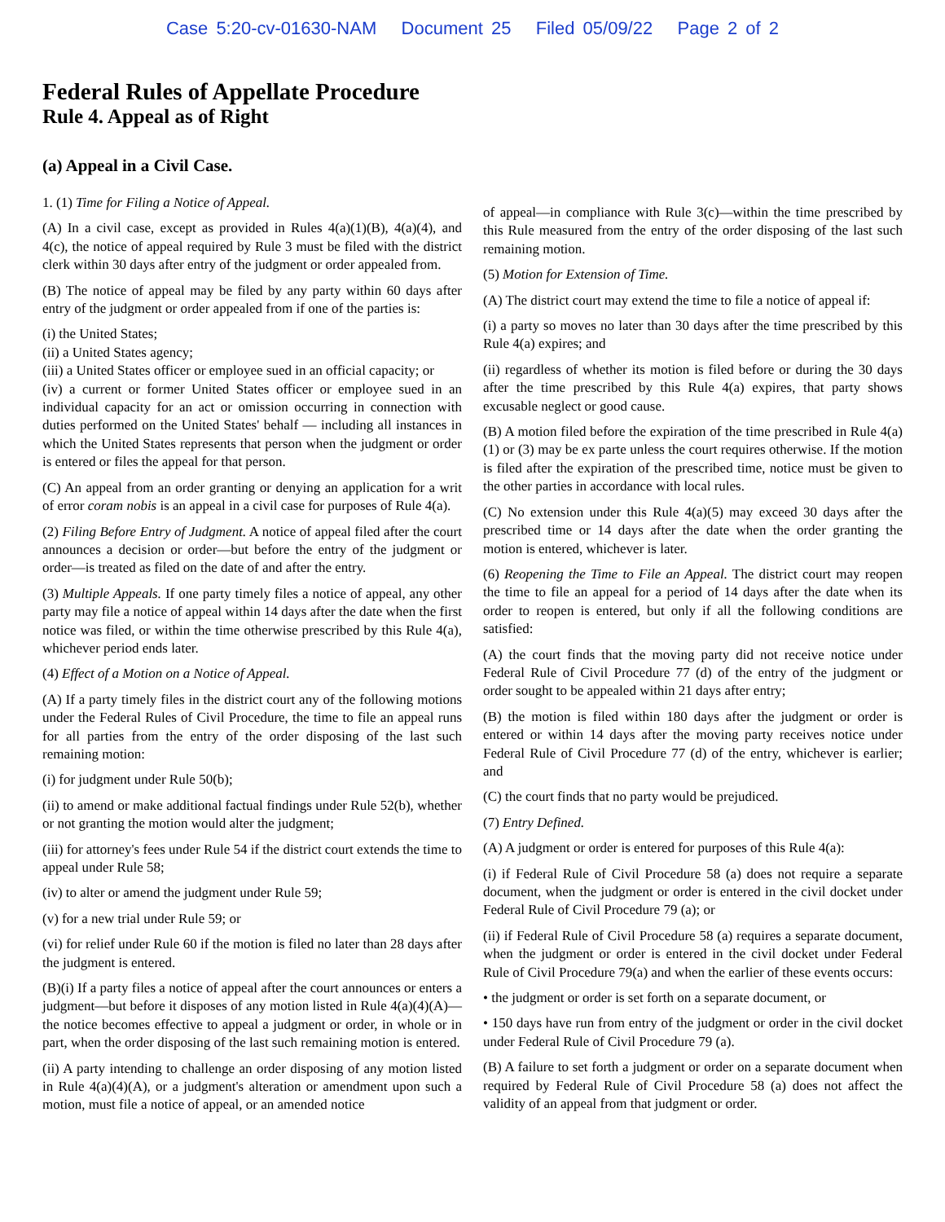Case 5:20-cv-01630-NAM Document 25 Filed 05/09/22 Page 2 of 2
Federal Rules of Appellate Procedure
Rule 4. Appeal as of Right
(a) Appeal in a Civil Case.
1. (1) Time for Filing a Notice of Appeal.
(A) In a civil case, except as provided in Rules 4(a)(1)(B), 4(a)(4), and 4(c), the notice of appeal required by Rule 3 must be filed with the district clerk within 30 days after entry of the judgment or order appealed from.
(B) The notice of appeal may be filed by any party within 60 days after entry of the judgment or order appealed from if one of the parties is:
(i) the United States;
(ii) a United States agency;
(iii) a United States officer or employee sued in an official capacity; or
(iv) a current or former United States officer or employee sued in an individual capacity for an act or omission occurring in connection with duties performed on the United States' behalf — including all instances in which the United States represents that person when the judgment or order is entered or files the appeal for that person.
(C) An appeal from an order granting or denying an application for a writ of error coram nobis is an appeal in a civil case for purposes of Rule 4(a).
(2) Filing Before Entry of Judgment. A notice of appeal filed after the court announces a decision or order—but before the entry of the judgment or order—is treated as filed on the date of and after the entry.
(3) Multiple Appeals. If one party timely files a notice of appeal, any other party may file a notice of appeal within 14 days after the date when the first notice was filed, or within the time otherwise prescribed by this Rule 4(a), whichever period ends later.
(4) Effect of a Motion on a Notice of Appeal.
(A) If a party timely files in the district court any of the following motions under the Federal Rules of Civil Procedure, the time to file an appeal runs for all parties from the entry of the order disposing of the last such remaining motion:
(i) for judgment under Rule 50(b);
(ii) to amend or make additional factual findings under Rule 52(b), whether or not granting the motion would alter the judgment;
(iii) for attorney's fees under Rule 54 if the district court extends the time to appeal under Rule 58;
(iv) to alter or amend the judgment under Rule 59;
(v) for a new trial under Rule 59; or
(vi) for relief under Rule 60 if the motion is filed no later than 28 days after the judgment is entered.
(B)(i) If a party files a notice of appeal after the court announces or enters a judgment—but before it disposes of any motion listed in Rule 4(a)(4)(A)—the notice becomes effective to appeal a judgment or order, in whole or in part, when the order disposing of the last such remaining motion is entered.
(ii) A party intending to challenge an order disposing of any motion listed in Rule 4(a)(4)(A), or a judgment's alteration or amendment upon such a motion, must file a notice of appeal, or an amended notice
of appeal—in compliance with Rule 3(c)—within the time prescribed by this Rule measured from the entry of the order disposing of the last such remaining motion.
(5) Motion for Extension of Time.
(A) The district court may extend the time to file a notice of appeal if:
(i) a party so moves no later than 30 days after the time prescribed by this Rule 4(a) expires; and
(ii) regardless of whether its motion is filed before or during the 30 days after the time prescribed by this Rule 4(a) expires, that party shows excusable neglect or good cause.
(B) A motion filed before the expiration of the time prescribed in Rule 4(a)(1) or (3) may be ex parte unless the court requires otherwise. If the motion is filed after the expiration of the prescribed time, notice must be given to the other parties in accordance with local rules.
(C) No extension under this Rule 4(a)(5) may exceed 30 days after the prescribed time or 14 days after the date when the order granting the motion is entered, whichever is later.
(6) Reopening the Time to File an Appeal. The district court may reopen the time to file an appeal for a period of 14 days after the date when its order to reopen is entered, but only if all the following conditions are satisfied:
(A) the court finds that the moving party did not receive notice under Federal Rule of Civil Procedure 77 (d) of the entry of the judgment or order sought to be appealed within 21 days after entry;
(B) the motion is filed within 180 days after the judgment or order is entered or within 14 days after the moving party receives notice under Federal Rule of Civil Procedure 77 (d) of the entry, whichever is earlier; and
(C) the court finds that no party would be prejudiced.
(7) Entry Defined.
(A) A judgment or order is entered for purposes of this Rule 4(a):
(i) if Federal Rule of Civil Procedure 58 (a) does not require a separate document, when the judgment or order is entered in the civil docket under Federal Rule of Civil Procedure 79 (a); or
(ii) if Federal Rule of Civil Procedure 58 (a) requires a separate document, when the judgment or order is entered in the civil docket under Federal Rule of Civil Procedure 79(a) and when the earlier of these events occurs:
• the judgment or order is set forth on a separate document, or
• 150 days have run from entry of the judgment or order in the civil docket under Federal Rule of Civil Procedure 79 (a).
(B) A failure to set forth a judgment or order on a separate document when required by Federal Rule of Civil Procedure 58 (a) does not affect the validity of an appeal from that judgment or order.